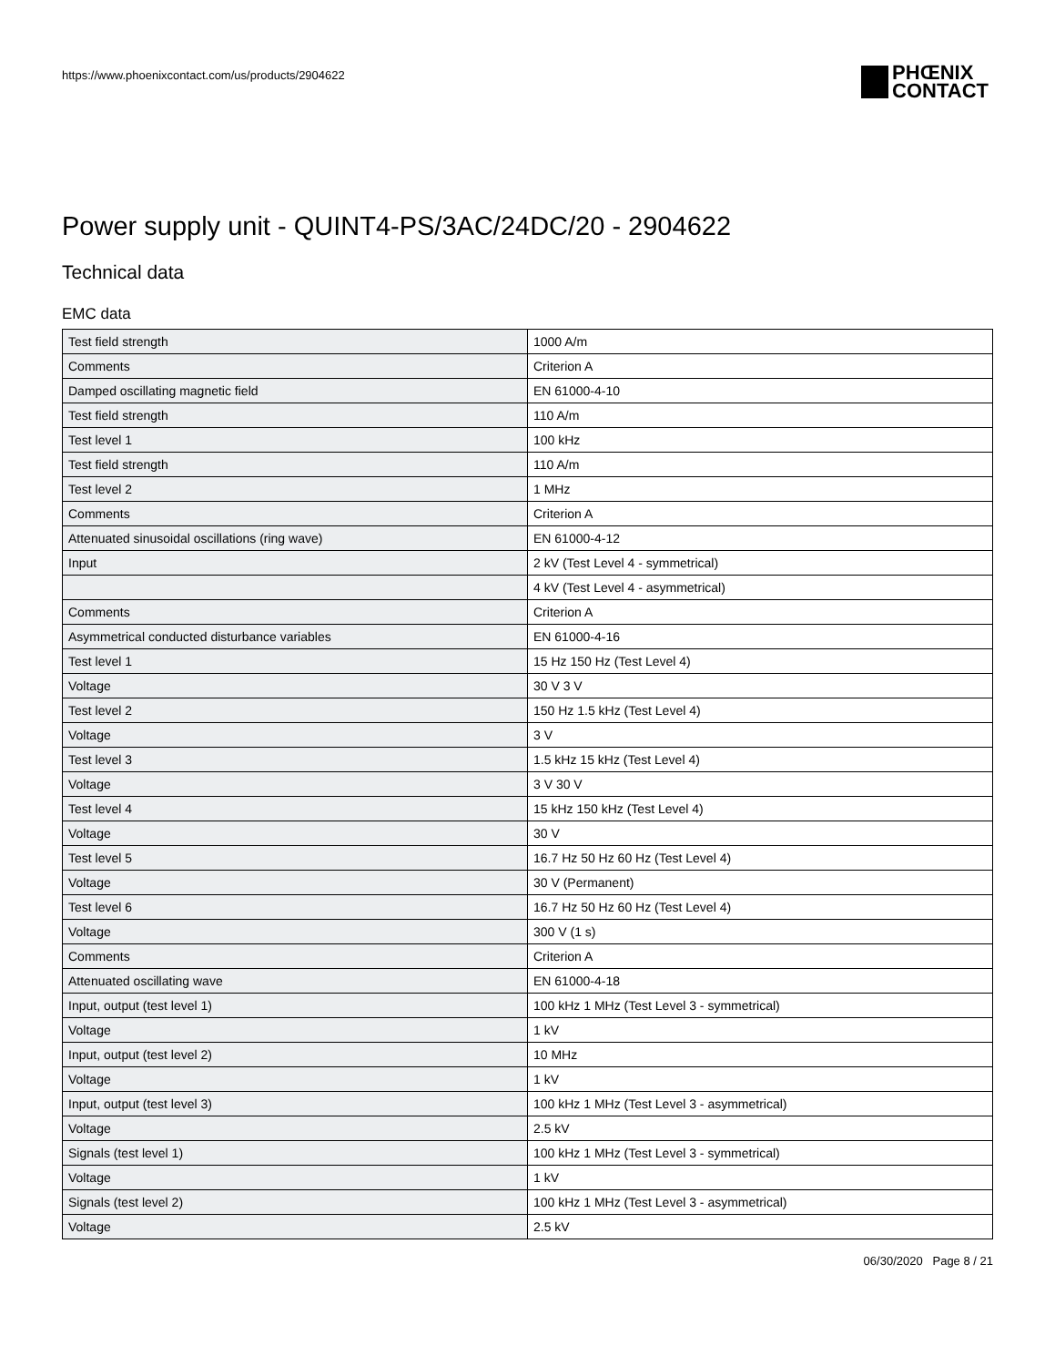https://www.phoenixcontact.com/us/products/2904622
PHŒNIX
CONTACT
Power supply unit - QUINT4-PS/3AC/24DC/20 - 2904622
Technical data
EMC data
| Test field strength | 1000 A/m |
| Comments | Criterion A |
| Damped oscillating magnetic field | EN 61000-4-10 |
| Test field strength | 110 A/m |
| Test level 1 | 100 kHz |
| Test field strength | 110 A/m |
| Test level 2 | 1 MHz |
| Comments | Criterion A |
| Attenuated sinusoidal oscillations (ring wave) | EN 61000-4-12 |
| Input | 2 kV (Test Level 4 - symmetrical) |
| | 4 kV (Test Level 4 - asymmetrical) |
| Comments | Criterion A |
| Asymmetrical conducted disturbance variables | EN 61000-4-16 |
| Test level 1 | 15 Hz 150 Hz (Test Level 4) |
| Voltage | 30 V 3 V |
| Test level 2 | 150 Hz 1.5 kHz (Test Level 4) |
| Voltage | 3 V |
| Test level 3 | 1.5 kHz 15 kHz (Test Level 4) |
| Voltage | 3 V 30 V |
| Test level 4 | 15 kHz 150 kHz (Test Level 4) |
| Voltage | 30 V |
| Test level 5 | 16.7 Hz 50 Hz 60 Hz (Test Level 4) |
| Voltage | 30 V (Permanent) |
| Test level 6 | 16.7 Hz 50 Hz 60 Hz (Test Level 4) |
| Voltage | 300 V (1 s) |
| Comments | Criterion A |
| Attenuated oscillating wave | EN 61000-4-18 |
| Input, output (test level 1) | 100 kHz 1 MHz (Test Level 3 - symmetrical) |
| Voltage | 1 kV |
| Input, output (test level 2) | 10 MHz |
| Voltage | 1 kV |
| Input, output (test level 3) | 100 kHz 1 MHz (Test Level 3 - asymmetrical) |
| Voltage | 2.5 kV |
| Signals (test level 1) | 100 kHz 1 MHz (Test Level 3 - symmetrical) |
| Voltage | 1 kV |
| Signals (test level 2) | 100 kHz 1 MHz (Test Level 3 - asymmetrical) |
| Voltage | 2.5 kV |
06/30/2020 Page 8 / 21